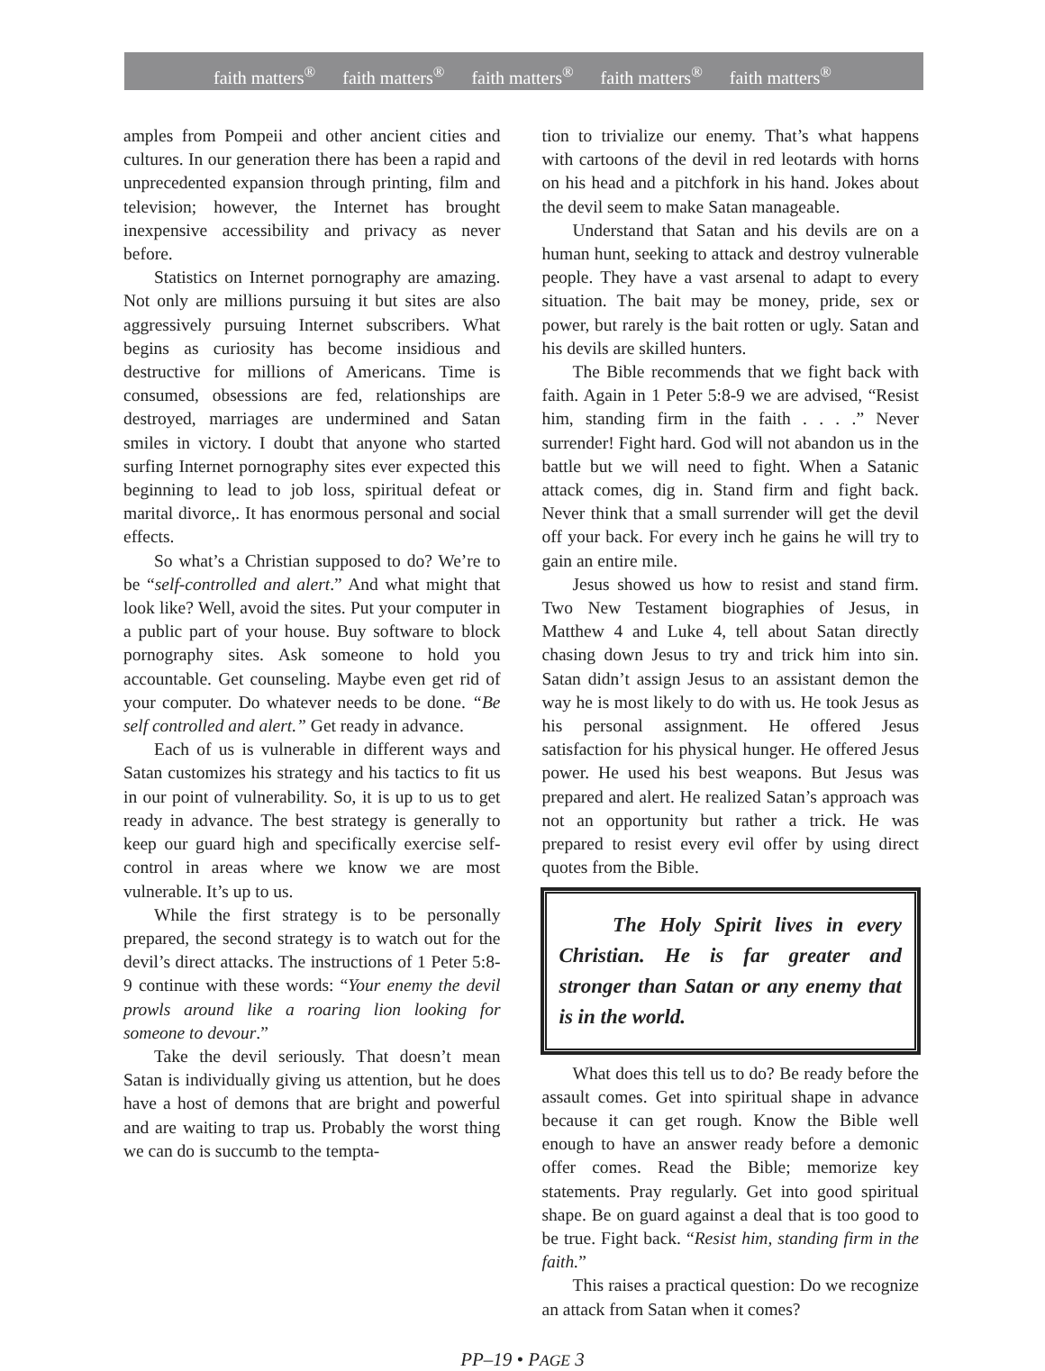faith matters<sup>®</sup> faith matters<sup>®</sup> faith matters<sup>®</sup> faith matters<sup>®</sup> faith matters<sup>®</sup>
amples from Pompeii and other ancient cities and cultures. In our generation there has been a rapid and unprecedented expansion through printing, film and television; however, the Internet has brought inexpensive accessibility and privacy as never before.
Statistics on Internet pornography are amazing. Not only are millions pursuing it but sites are also aggressively pursuing Internet subscribers. What begins as curiosity has become insidious and destructive for millions of Americans. Time is consumed, obsessions are fed, relationships are destroyed, marriages are undermined and Satan smiles in victory. I doubt that anyone who started surfing Internet pornography sites ever expected this beginning to lead to job loss, spiritual defeat or marital divorce,. It has enormous personal and social effects.
So what’s a Christian supposed to do? We’re to be “self-controlled and alert.” And what might that look like? Well, avoid the sites. Put your computer in a public part of your house. Buy software to block pornography sites. Ask someone to hold you accountable. Get counseling. Maybe even get rid of your computer. Do whatever needs to be done. “Be self controlled and alert.” Get ready in advance.
Each of us is vulnerable in different ways and Satan customizes his strategy and his tactics to fit us in our point of vulnerability. So, it is up to us to get ready in advance. The best strategy is generally to keep our guard high and specifically exercise self-control in areas where we know we are most vulnerable. It’s up to us.
While the first strategy is to be personally prepared, the second strategy is to watch out for the devil’s direct attacks. The instructions of 1 Peter 5:8-9 continue with these words: “Your enemy the devil prowls around like a roaring lion looking for someone to devour.”
Take the devil seriously. That doesn’t mean Satan is individually giving us attention, but he does have a host of demons that are bright and powerful and are waiting to trap us. Probably the worst thing we can do is succumb to the tempta-
tion to trivialize our enemy. That’s what happens with cartoons of the devil in red leotards with horns on his head and a pitchfork in his hand. Jokes about the devil seem to make Satan manageable.
Understand that Satan and his devils are on a human hunt, seeking to attack and destroy vulnerable people. They have a vast arsenal to adapt to every situation. The bait may be money, pride, sex or power, but rarely is the bait rotten or ugly. Satan and his devils are skilled hunters.
The Bible recommends that we fight back with faith. Again in 1 Peter 5:8-9 we are advised, “Resist him, standing firm in the faith . . . .” Never surrender! Fight hard. God will not abandon us in the battle but we will need to fight. When a Satanic attack comes, dig in. Stand firm and fight back. Never think that a small surrender will get the devil off your back. For every inch he gains he will try to gain an entire mile.
Jesus showed us how to resist and stand firm. Two New Testament biographies of Jesus, in Matthew 4 and Luke 4, tell about Satan directly chasing down Jesus to try and trick him into sin. Satan didn’t assign Jesus to an assistant demon the way he is most likely to do with us. He took Jesus as his personal assignment. He offered Jesus satisfaction for his physical hunger. He offered Jesus power. He used his best weapons. But Jesus was prepared and alert. He realized Satan’s approach was not an opportunity but rather a trick. He was prepared to resist every evil offer by using direct quotes from the Bible.
The Holy Spirit lives in every Christian. He is far greater and stronger than Satan or any enemy that is in the world.
What does this tell us to do? Be ready before the assault comes. Get into spiritual shape in advance because it can get rough. Know the Bible well enough to have an answer ready before a demonic offer comes. Read the Bible; memorize key statements. Pray regularly. Get into good spiritual shape. Be on guard against a deal that is too good to be true. Fight back. “Resist him, standing firm in the faith.”
This raises a practical question: Do we recognize an attack from Satan when it comes?
PP–19 • PAGE 3